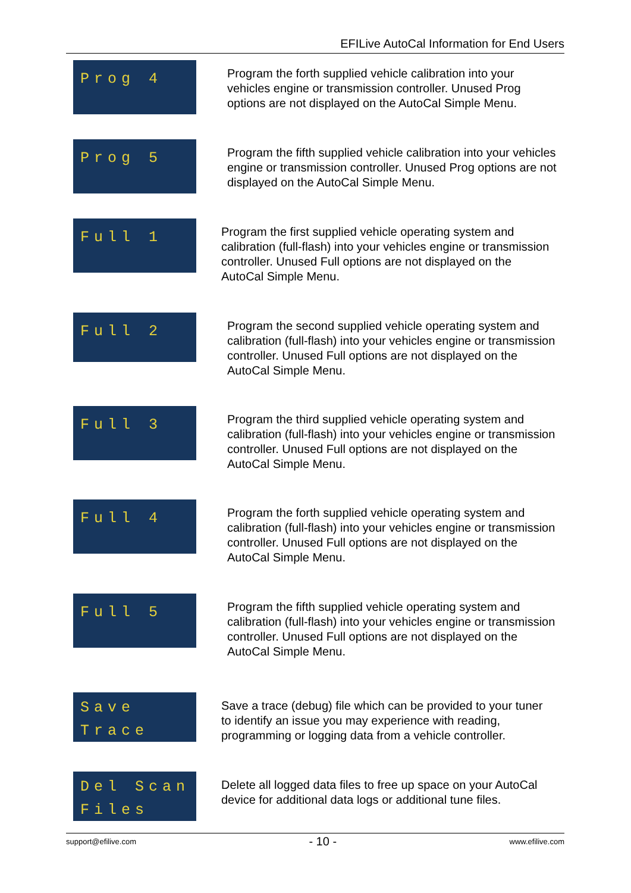EFILive AutoCal Information for End Users
Prog 4
Program the forth supplied vehicle calibration into your vehicles engine or transmission controller. Unused Prog options are not displayed on the AutoCal Simple Menu.
Prog 5
Program the fifth supplied vehicle calibration into your vehicles engine or transmission controller. Unused Prog options are not displayed on the AutoCal Simple Menu.
Full 1
Program the first supplied vehicle operating system and calibration (full-flash) into your vehicles engine or transmission controller. Unused Full options are not displayed on the AutoCal Simple Menu.
Full 2
Program the second supplied vehicle operating system and calibration (full-flash) into your vehicles engine or transmission controller. Unused Full options are not displayed on the AutoCal Simple Menu.
Full 3
Program the third supplied vehicle operating system and calibration (full-flash) into your vehicles engine or transmission controller. Unused Full options are not displayed on the AutoCal Simple Menu.
Full 4
Program the forth supplied vehicle operating system and calibration (full-flash) into your vehicles engine or transmission controller. Unused Full options are not displayed on the AutoCal Simple Menu.
Full 5
Program the fifth supplied vehicle operating system and calibration (full-flash) into your vehicles engine or transmission controller. Unused Full options are not displayed on the AutoCal Simple Menu.
Save Trace
Save a trace (debug) file which can be provided to your tuner to identify an issue you may experience with reading, programming or logging data from a vehicle controller.
Del Scan Files
Delete all logged data files to free up space on your AutoCal device for additional data logs or additional tune files.
support@efilive.com - 10 - www.efilive.com